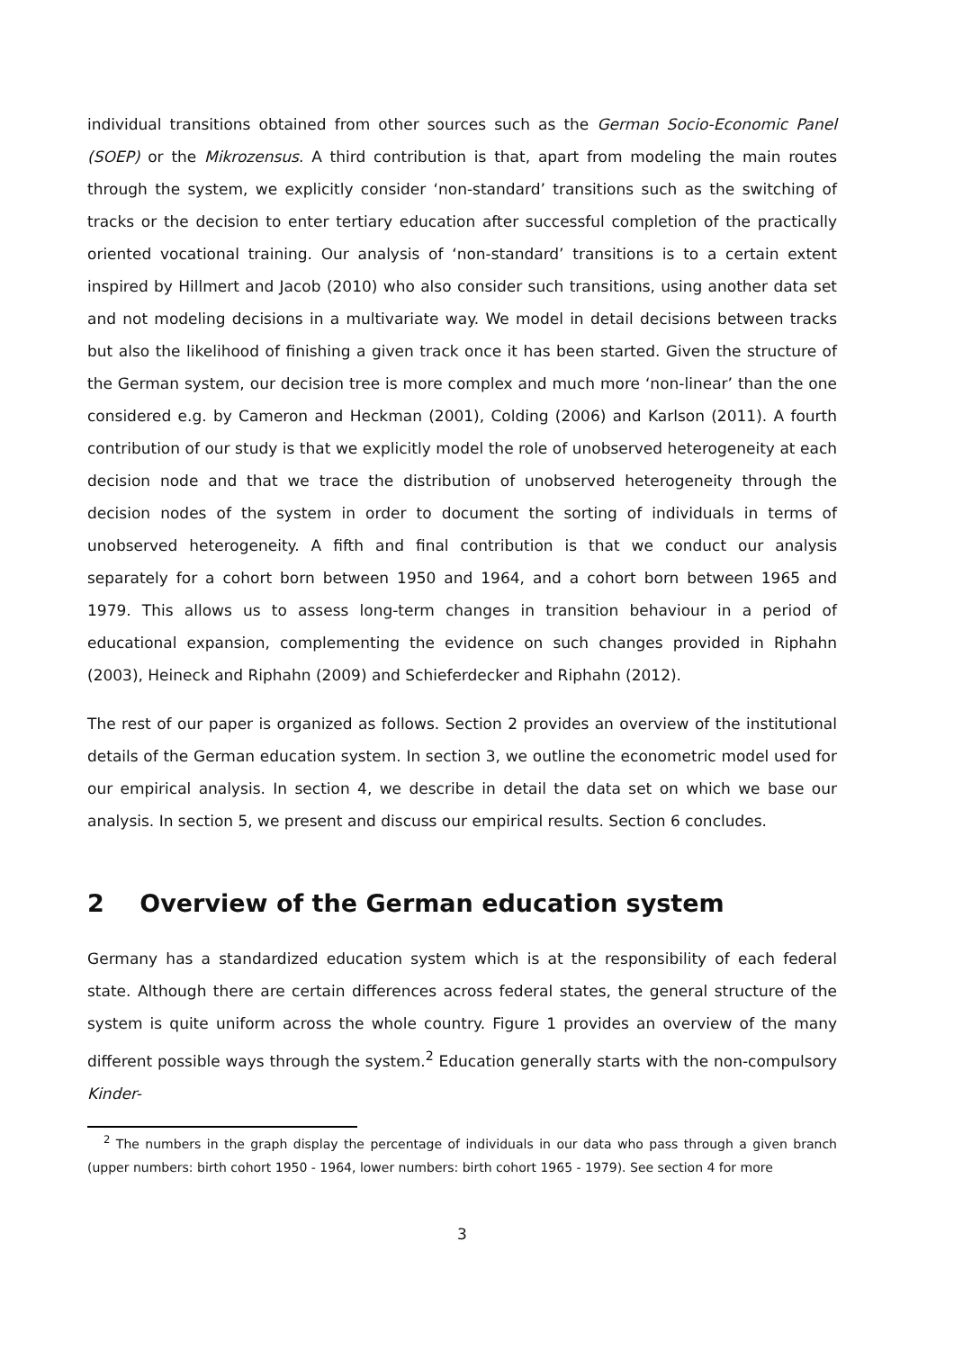individual transitions obtained from other sources such as the German Socio-Economic Panel (SOEP) or the Mikrozensus. A third contribution is that, apart from modeling the main routes through the system, we explicitly consider ‘non-standard’ transitions such as the switching of tracks or the decision to enter tertiary education after successful completion of the practically oriented vocational training. Our analysis of ‘non-standard’ transitions is to a certain extent inspired by Hillmert and Jacob (2010) who also consider such transitions, using another data set and not modeling decisions in a multivariate way. We model in detail decisions between tracks but also the likelihood of finishing a given track once it has been started. Given the structure of the German system, our decision tree is more complex and much more ‘non-linear’ than the one considered e.g. by Cameron and Heckman (2001), Colding (2006) and Karlson (2011). A fourth contribution of our study is that we explicitly model the role of unobserved heterogeneity at each decision node and that we trace the distribution of unobserved heterogeneity through the decision nodes of the system in order to document the sorting of individuals in terms of unobserved heterogeneity. A fifth and final contribution is that we conduct our analysis separately for a cohort born between 1950 and 1964, and a cohort born between 1965 and 1979. This allows us to assess long-term changes in transition behaviour in a period of educational expansion, complementing the evidence on such changes provided in Riphahn (2003), Heineck and Riphahn (2009) and Schieferdecker and Riphahn (2012).
The rest of our paper is organized as follows. Section 2 provides an overview of the institutional details of the German education system. In section 3, we outline the econometric model used for our empirical analysis. In section 4, we describe in detail the data set on which we base our analysis. In section 5, we present and discuss our empirical results. Section 6 concludes.
2 Overview of the German education system
Germany has a standardized education system which is at the responsibility of each federal state. Although there are certain differences across federal states, the general structure of the system is quite uniform across the whole country. Figure 1 provides an overview of the many different possible ways through the system.<sup>2</sup> Education generally starts with the non-compulsory Kinder-
<sup>2</sup> The numbers in the graph display the percentage of individuals in our data who pass through a given branch (upper numbers: birth cohort 1950 - 1964, lower numbers: birth cohort 1965 - 1979). See section 4 for more
3